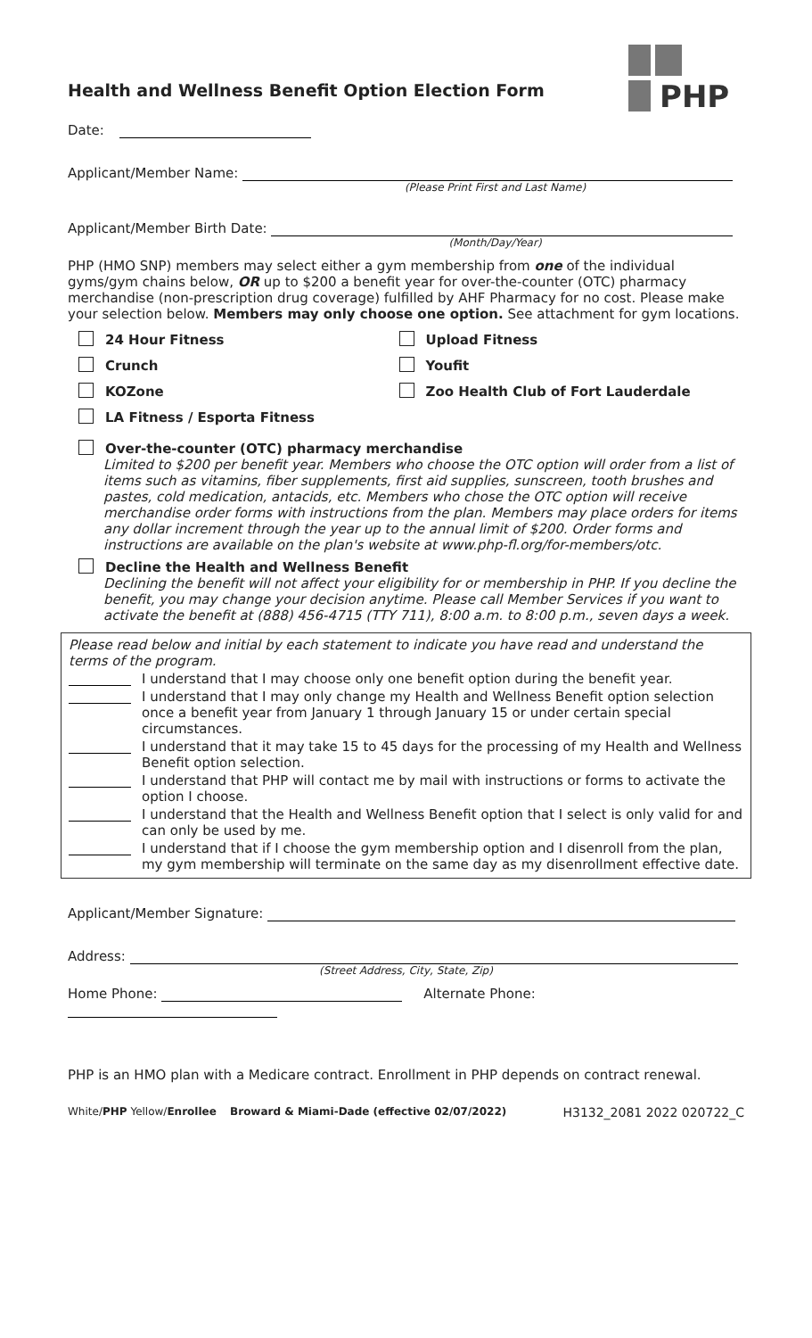PHP
Health and Wellness Benefit Option Election Form
Date:
Applicant/Member Name:
(Please Print First and Last Name)
Applicant/Member Birth Date:
(Month/Day/Year)
PHP (HMO SNP) members may select either a gym membership from one of the individual gyms/gym chains below, OR up to $200 a benefit year for over-the-counter (OTC) pharmacy merchandise (non-prescription drug coverage) fulfilled by AHF Pharmacy for no cost. Please make your selection below. Members may only choose one option. See attachment for gym locations.
24 Hour Fitness Upload Fitness
Crunch Youfit
KOZone Zoo Health Club of Fort Lauderdale
LA Fitness / Esporta Fitness
Over-the-counter (OTC) pharmacy merchandise
Limited to $200 per benefit year. Members who choose the OTC option will order from a list of items such as vitamins, fiber supplements, first aid supplies, sunscreen, tooth brushes and pastes, cold medication, antacids, etc. Members who chose the OTC option will receive merchandise order forms with instructions from the plan. Members may place orders for items any dollar increment through the year up to the annual limit of $200. Order forms and instructions are available on the plan's website at www.php-fl.org/for-members/otc.
Decline the Health and Wellness Benefit
Declining the benefit will not affect your eligibility for or membership in PHP. If you decline the benefit, you may change your decision anytime. Please call Member Services if you want to activate the benefit at (888) 456-4715 (TTY 711), 8:00 a.m. to 8:00 p.m., seven days a week.
Please read below and initial by each statement to indicate you have read and understand the terms of the program.
I understand that I may choose only one benefit option during the benefit year.
I understand that I may only change my Health and Wellness Benefit option selection once a benefit year from January 1 through January 15 or under certain special circumstances.
I understand that it may take 15 to 45 days for the processing of my Health and Wellness Benefit option selection.
I understand that PHP will contact me by mail with instructions or forms to activate the option I choose.
I understand that the Health and Wellness Benefit option that I select is only valid for and can only be used by me.
I understand that if I choose the gym membership option and I disenroll from the plan, my gym membership will terminate on the same day as my disenrollment effective date.
Applicant/Member Signature:
Address:
(Street Address, City, State, Zip)
Home Phone: Alternate Phone:
PHP is an HMO plan with a Medicare contract. Enrollment in PHP depends on contract renewal.
White/PHP Yellow/Enrollee Broward & Miami-Dade (effective 02/07/2022) H3132_2081 2022 020722_C